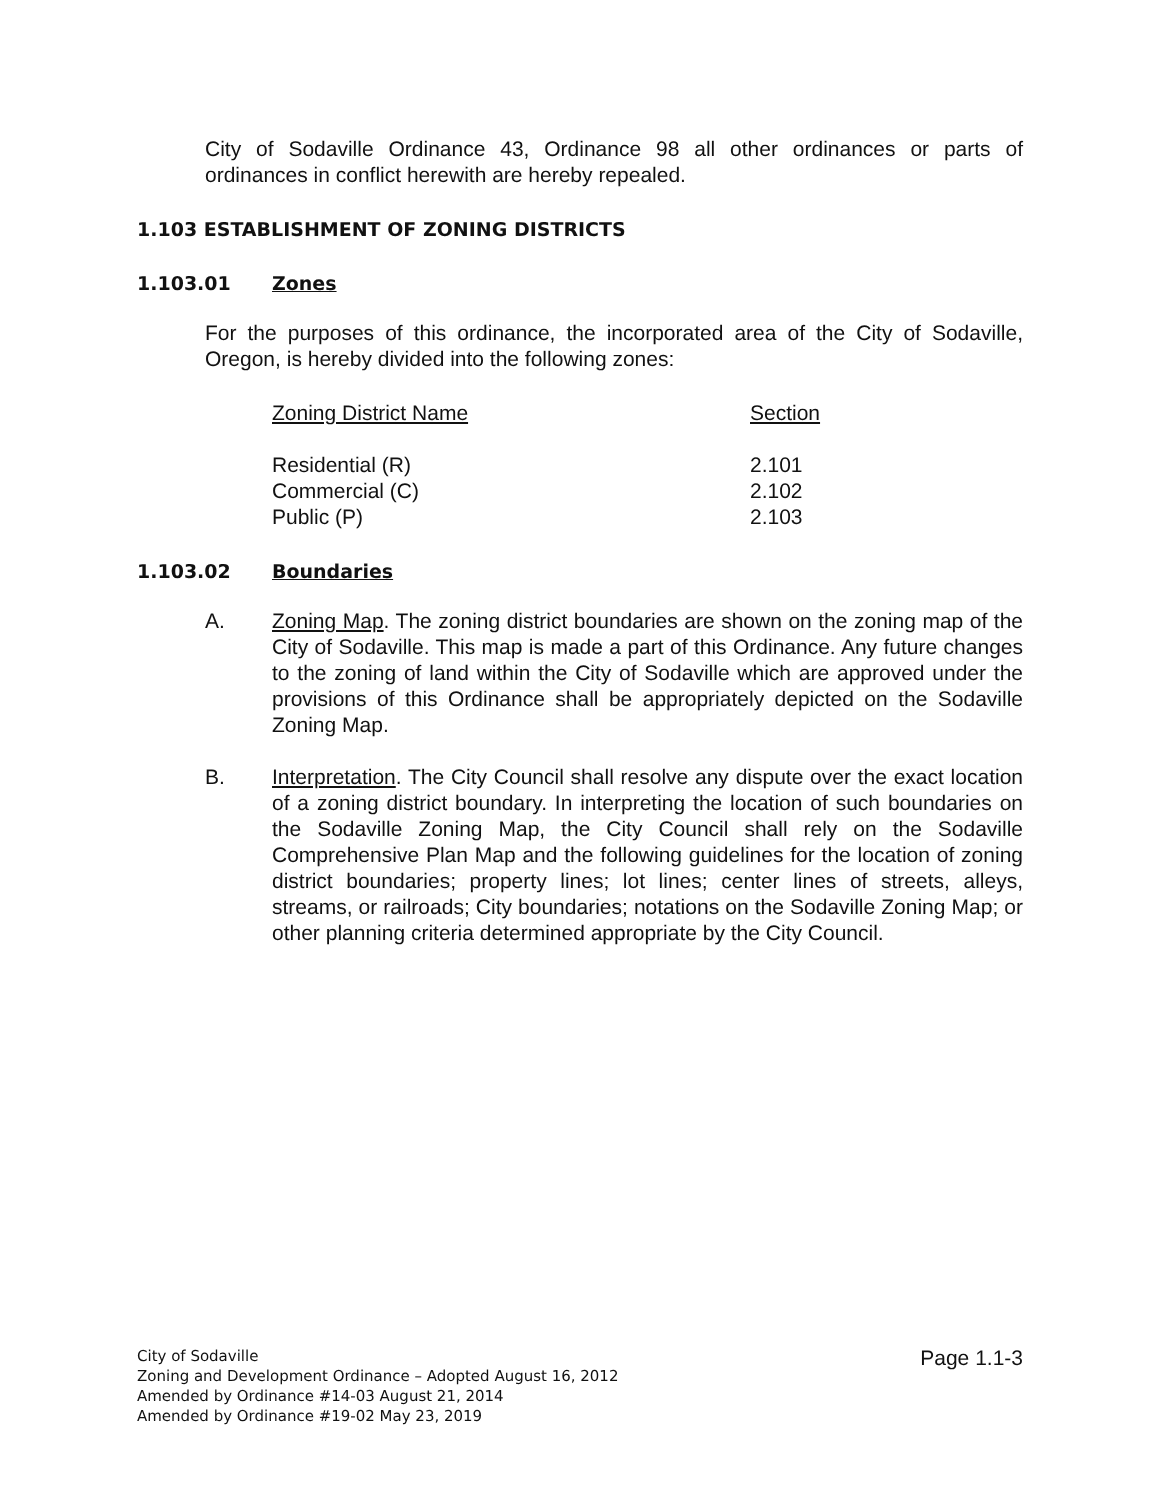City of Sodaville Ordinance 43, Ordinance 98 all other ordinances or parts of ordinances in conflict herewith are hereby repealed.
1.103 ESTABLISHMENT OF ZONING DISTRICTS
1.103.01 Zones
For the purposes of this ordinance, the incorporated area of the City of Sodaville, Oregon, is hereby divided into the following zones:
| Zoning District Name | Section |
| --- | --- |
| Residential (R) | 2.101 |
| Commercial (C) | 2.102 |
| Public (P) | 2.103 |
1.103.02 Boundaries
A. Zoning Map. The zoning district boundaries are shown on the zoning map of the City of Sodaville. This map is made a part of this Ordinance. Any future changes to the zoning of land within the City of Sodaville which are approved under the provisions of this Ordinance shall be appropriately depicted on the Sodaville Zoning Map.
B. Interpretation. The City Council shall resolve any dispute over the exact location of a zoning district boundary. In interpreting the location of such boundaries on the Sodaville Zoning Map, the City Council shall rely on the Sodaville Comprehensive Plan Map and the following guidelines for the location of zoning district boundaries; property lines; lot lines; center lines of streets, alleys, streams, or railroads; City boundaries; notations on the Sodaville Zoning Map; or other planning criteria determined appropriate by the City Council.
City of Sodaville
Zoning and Development Ordinance – Adopted August 16, 2012
Amended by Ordinance #14-03 August 21, 2014
Amended by Ordinance #19-02 May 23, 2019
Page 1.1-3